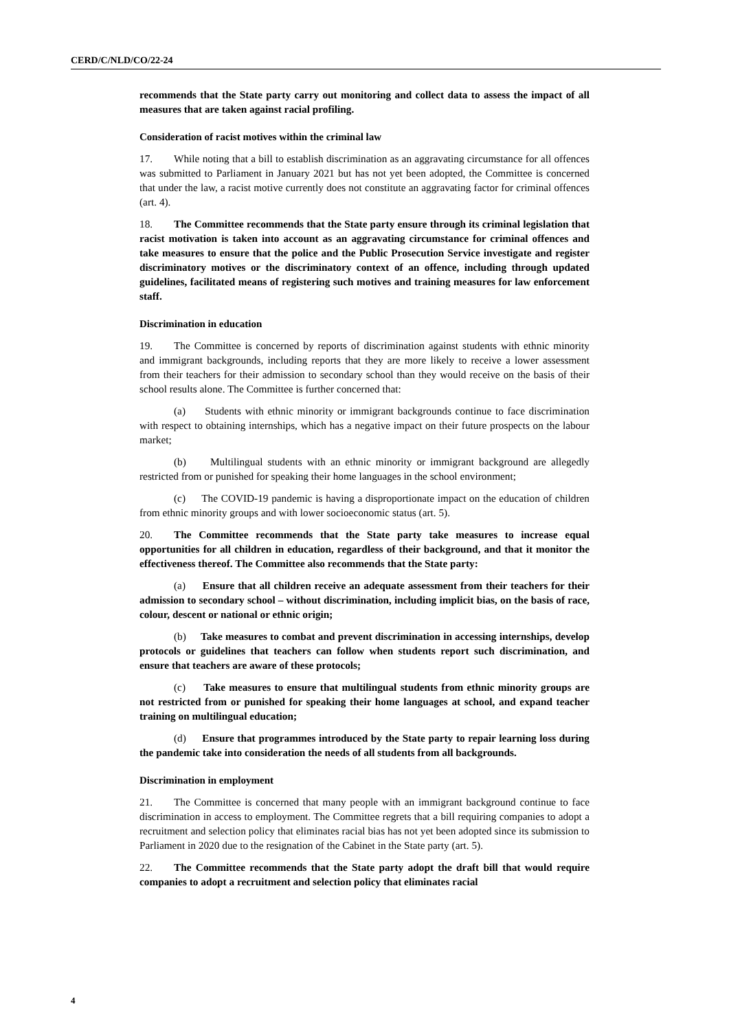CERD/C/NLD/CO/22-24
recommends that the State party carry out monitoring and collect data to assess the impact of all measures that are taken against racial profiling.
Consideration of racist motives within the criminal law
17. While noting that a bill to establish discrimination as an aggravating circumstance for all offences was submitted to Parliament in January 2021 but has not yet been adopted, the Committee is concerned that under the law, a racist motive currently does not constitute an aggravating factor for criminal offences (art. 4).
18. The Committee recommends that the State party ensure through its criminal legislation that racist motivation is taken into account as an aggravating circumstance for criminal offences and take measures to ensure that the police and the Public Prosecution Service investigate and register discriminatory motives or the discriminatory context of an offence, including through updated guidelines, facilitated means of registering such motives and training measures for law enforcement staff.
Discrimination in education
19. The Committee is concerned by reports of discrimination against students with ethnic minority and immigrant backgrounds, including reports that they are more likely to receive a lower assessment from their teachers for their admission to secondary school than they would receive on the basis of their school results alone. The Committee is further concerned that:
(a) Students with ethnic minority or immigrant backgrounds continue to face discrimination with respect to obtaining internships, which has a negative impact on their future prospects on the labour market;
(b) Multilingual students with an ethnic minority or immigrant background are allegedly restricted from or punished for speaking their home languages in the school environment;
(c) The COVID-19 pandemic is having a disproportionate impact on the education of children from ethnic minority groups and with lower socioeconomic status (art. 5).
20. The Committee recommends that the State party take measures to increase equal opportunities for all children in education, regardless of their background, and that it monitor the effectiveness thereof. The Committee also recommends that the State party:
(a) Ensure that all children receive an adequate assessment from their teachers for their admission to secondary school – without discrimination, including implicit bias, on the basis of race, colour, descent or national or ethnic origin;
(b) Take measures to combat and prevent discrimination in accessing internships, develop protocols or guidelines that teachers can follow when students report such discrimination, and ensure that teachers are aware of these protocols;
(c) Take measures to ensure that multilingual students from ethnic minority groups are not restricted from or punished for speaking their home languages at school, and expand teacher training on multilingual education;
(d) Ensure that programmes introduced by the State party to repair learning loss during the pandemic take into consideration the needs of all students from all backgrounds.
Discrimination in employment
21. The Committee is concerned that many people with an immigrant background continue to face discrimination in access to employment. The Committee regrets that a bill requiring companies to adopt a recruitment and selection policy that eliminates racial bias has not yet been adopted since its submission to Parliament in 2020 due to the resignation of the Cabinet in the State party (art. 5).
22. The Committee recommends that the State party adopt the draft bill that would require companies to adopt a recruitment and selection policy that eliminates racial
4